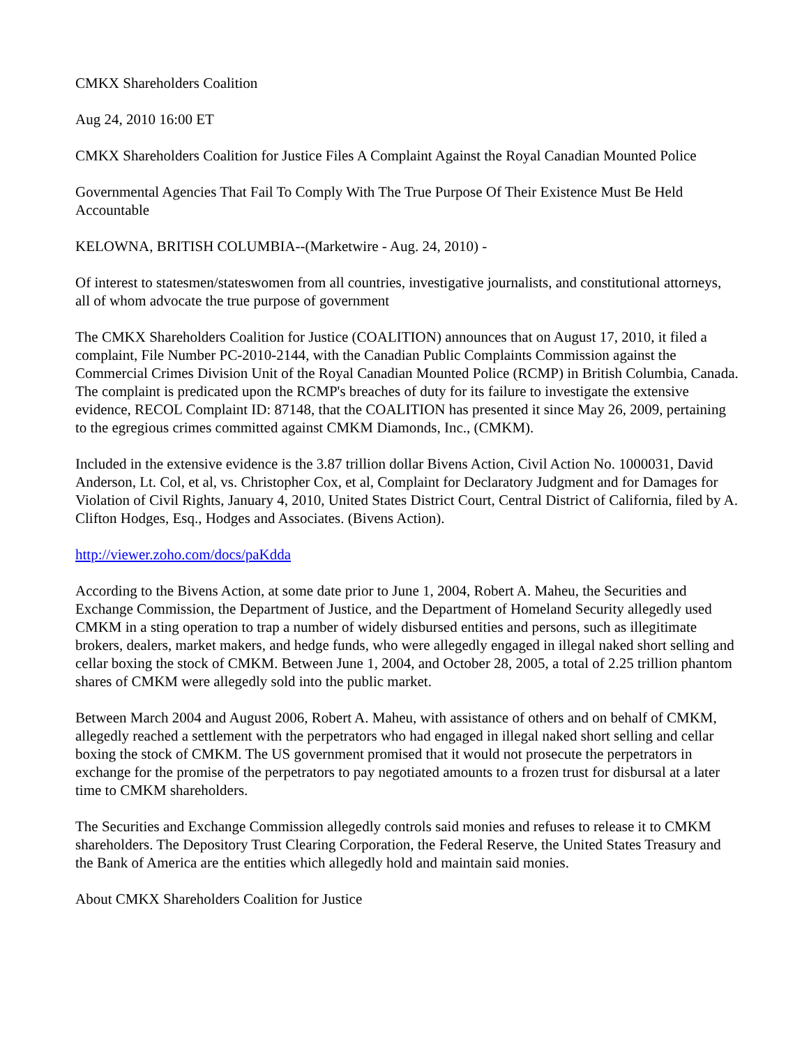CMKX Shareholders Coalition
Aug 24, 2010 16:00 ET
CMKX Shareholders Coalition for Justice Files A Complaint Against the Royal Canadian Mounted Police
Governmental Agencies That Fail To Comply With The True Purpose Of Their Existence Must Be Held Accountable
KELOWNA, BRITISH COLUMBIA--(Marketwire - Aug. 24, 2010) -
Of interest to statesmen/stateswomen from all countries, investigative journalists, and constitutional attorneys, all of whom advocate the true purpose of government
The CMKX Shareholders Coalition for Justice (COALITION) announces that on August 17, 2010, it filed a complaint, File Number PC-2010-2144, with the Canadian Public Complaints Commission against the Commercial Crimes Division Unit of the Royal Canadian Mounted Police (RCMP) in British Columbia, Canada. The complaint is predicated upon the RCMP's breaches of duty for its failure to investigate the extensive evidence, RECOL Complaint ID: 87148, that the COALITION has presented it since May 26, 2009, pertaining to the egregious crimes committed against CMKM Diamonds, Inc., (CMKM).
Included in the extensive evidence is the 3.87 trillion dollar Bivens Action, Civil Action No. 1000031, David Anderson, Lt. Col, et al, vs. Christopher Cox, et al, Complaint for Declaratory Judgment and for Damages for Violation of Civil Rights, January 4, 2010, United States District Court, Central District of California, filed by A. Clifton Hodges, Esq., Hodges and Associates. (Bivens Action).
http://viewer.zoho.com/docs/paKdda
According to the Bivens Action, at some date prior to June 1, 2004, Robert A. Maheu, the Securities and Exchange Commission, the Department of Justice, and the Department of Homeland Security allegedly used CMKM in a sting operation to trap a number of widely disbursed entities and persons, such as illegitimate brokers, dealers, market makers, and hedge funds, who were allegedly engaged in illegal naked short selling and cellar boxing the stock of CMKM. Between June 1, 2004, and October 28, 2005, a total of 2.25 trillion phantom shares of CMKM were allegedly sold into the public market.
Between March 2004 and August 2006, Robert A. Maheu, with assistance of others and on behalf of CMKM, allegedly reached a settlement with the perpetrators who had engaged in illegal naked short selling and cellar boxing the stock of CMKM. The US government promised that it would not prosecute the perpetrators in exchange for the promise of the perpetrators to pay negotiated amounts to a frozen trust for disbursal at a later time to CMKM shareholders.
The Securities and Exchange Commission allegedly controls said monies and refuses to release it to CMKM shareholders. The Depository Trust Clearing Corporation, the Federal Reserve, the United States Treasury and the Bank of America are the entities which allegedly hold and maintain said monies.
About CMKX Shareholders Coalition for Justice